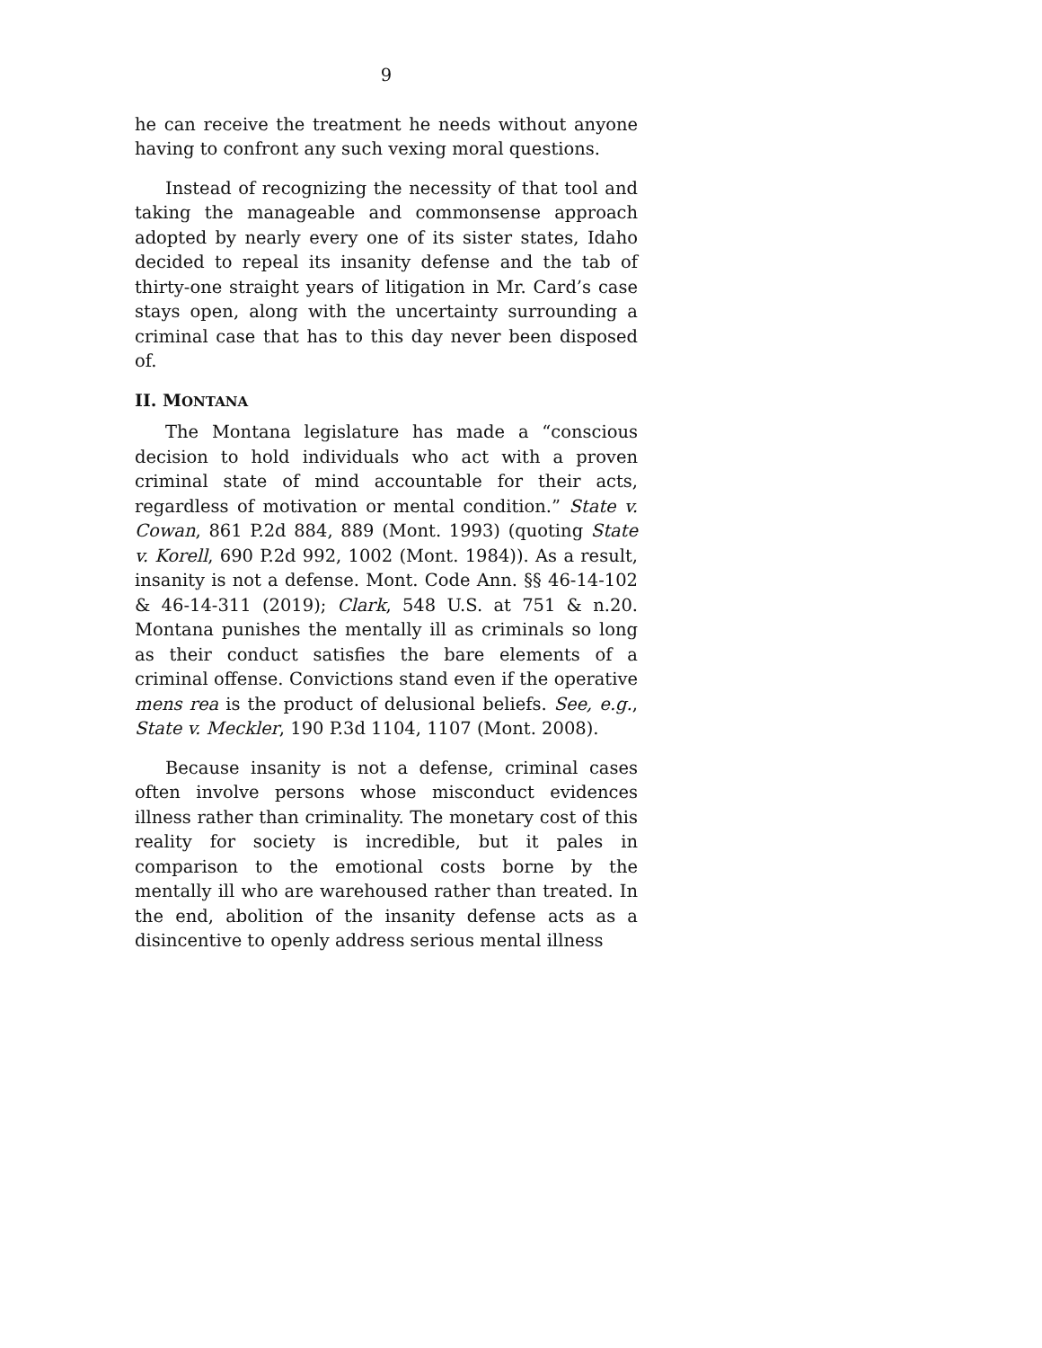9
he can receive the treatment he needs without anyone having to confront any such vexing moral questions.
Instead of recognizing the necessity of that tool and taking the manageable and commonsense approach adopted by nearly every one of its sister states, Idaho decided to repeal its insanity defense and the tab of thirty-one straight years of litigation in Mr. Card’s case stays open, along with the uncertainty surrounding a criminal case that has to this day never been disposed of.
II. MONTANA
The Montana legislature has made a “conscious decision to hold individuals who act with a proven criminal state of mind accountable for their acts, regardless of motivation or mental condition.” State v. Cowan, 861 P.2d 884, 889 (Mont. 1993) (quoting State v. Korell, 690 P.2d 992, 1002 (Mont. 1984)). As a result, insanity is not a defense. Mont. Code Ann. §§ 46-14-102 & 46-14-311 (2019); Clark, 548 U.S. at 751 & n.20. Montana punishes the mentally ill as criminals so long as their conduct satisfies the bare elements of a criminal offense. Convictions stand even if the operative mens rea is the product of delusional beliefs. See, e.g., State v. Meckler, 190 P.3d 1104, 1107 (Mont. 2008).
Because insanity is not a defense, criminal cases often involve persons whose misconduct evidences illness rather than criminality. The monetary cost of this reality for society is incredible, but it pales in comparison to the emotional costs borne by the mentally ill who are warehoused rather than treated. In the end, abolition of the insanity defense acts as a disincentive to openly address serious mental illness